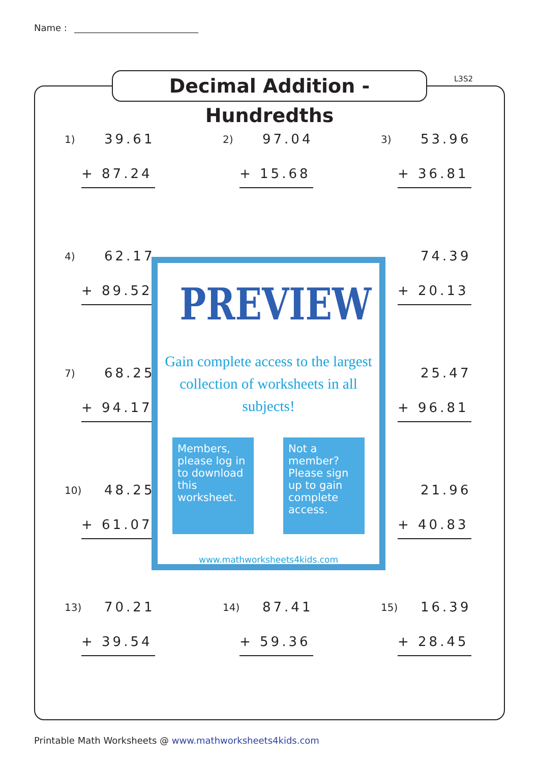Name :
Decimal Addition - Hundredths
L3S2
1) 39.61
+ 87.24
2) 97.04
+ 15.68
3) 53.96
+ 36.81
4) 62.17
+ 89.52
74.39
+ 20.13
7) 68.25
+ 94.17
25.47
+ 96.81
10) 48.25
+ 61.07
21.96
+ 40.83
13) 70.21
+ 39.54
14) 87.41
+ 59.36
15) 16.39
+ 28.45
PREVIEW
Gain complete access to the largest
collection of worksheets in all subjects!
Members, please log in to download this worksheet.
Not a member? Please sign up to gain complete access.
www.mathworksheets4kids.com
Printable Math Worksheets @ www.mathworksheets4kids.com